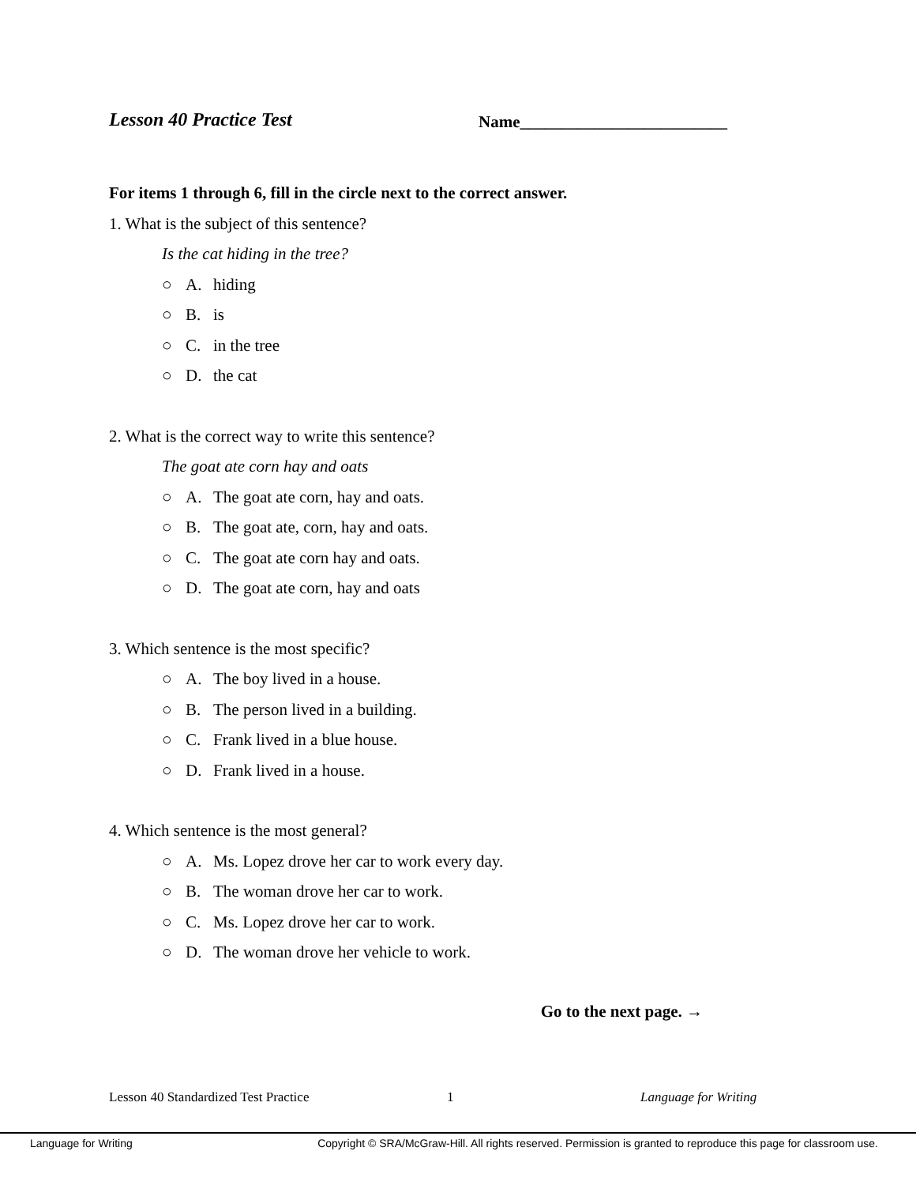Lesson 40 Practice Test
Name_________________________
For items 1 through 6, fill in the circle next to the correct answer.
1. What is the subject of this sentence?
Is the cat hiding in the tree?
○ A. hiding
○ B. is
○ C. in the tree
○ D. the cat
2. What is the correct way to write this sentence?
The goat ate corn hay and oats
○ A. The goat ate corn, hay and oats.
○ B. The goat ate, corn, hay and oats.
○ C. The goat ate corn hay and oats.
○ D. The goat ate corn, hay and oats
3. Which sentence is the most specific?
○ A. The boy lived in a house.
○ B. The person lived in a building.
○ C. Frank lived in a blue house.
○ D. Frank lived in a house.
4. Which sentence is the most general?
○ A. Ms. Lopez drove her car to work every day.
○ B. The woman drove her car to work.
○ C. Ms. Lopez drove her car to work.
○ D. The woman drove her vehicle to work.
Go to the next page. →
Lesson 40 Standardized Test Practice 1 Language for Writing
Language for Writing Copyright © SRA/McGraw-Hill. All rights reserved. Permission is granted to reproduce this page for classroom use.